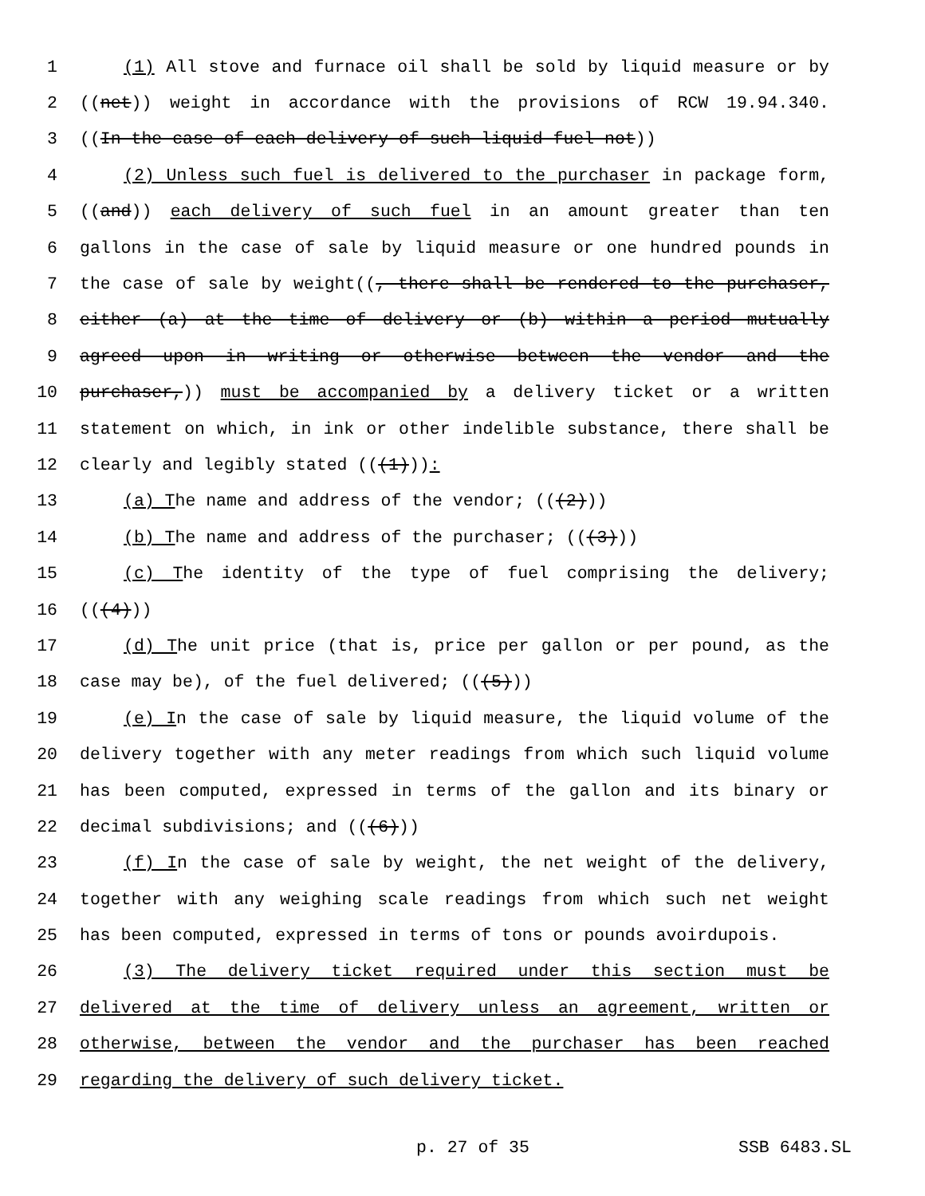1 (1) All stove and furnace oil shall be sold by liquid measure or by
2 ((net)) weight in accordance with the provisions of RCW 19.94.340.
3 ((In the case of each delivery of such liquid fuel not))
4 (2) Unless such fuel is delivered to the purchaser in package form,
5 ((and)) each delivery of such fuel in an amount greater than ten
6 gallons in the case of sale by liquid measure or one hundred pounds in
7 the case of sale by weight((, there shall be rendered to the purchaser,
8 either (a) at the time of delivery or (b) within a period mutually
9 agreed upon in writing or otherwise between the vendor and the
10 purchaser,)) must be accompanied by a delivery ticket or a written
11 statement on which, in ink or other indelible substance, there shall be
12 clearly and legibly stated (((1))):
13 (a) The name and address of the vendor; (((2)))
14 (b) The name and address of the purchaser; (((3)))
15 (c) The identity of the type of fuel comprising the delivery;
16 (((4)))
17 (d) The unit price (that is, price per gallon or per pound, as the
18 case may be), of the fuel delivered; (((5)))
19 (e) In the case of sale by liquid measure, the liquid volume of the
20 delivery together with any meter readings from which such liquid volume
21 has been computed, expressed in terms of the gallon and its binary or
22 decimal subdivisions; and (((6)))
23 (f) In the case of sale by weight, the net weight of the delivery,
24 together with any weighing scale readings from which such net weight
25 has been computed, expressed in terms of tons or pounds avoirdupois.
26 (3) The delivery ticket required under this section must be
27 delivered at the time of delivery unless an agreement, written or
28 otherwise, between the vendor and the purchaser has been reached
29 regarding the delivery of such delivery ticket.
p. 27 of 35 SSB 6483.SL